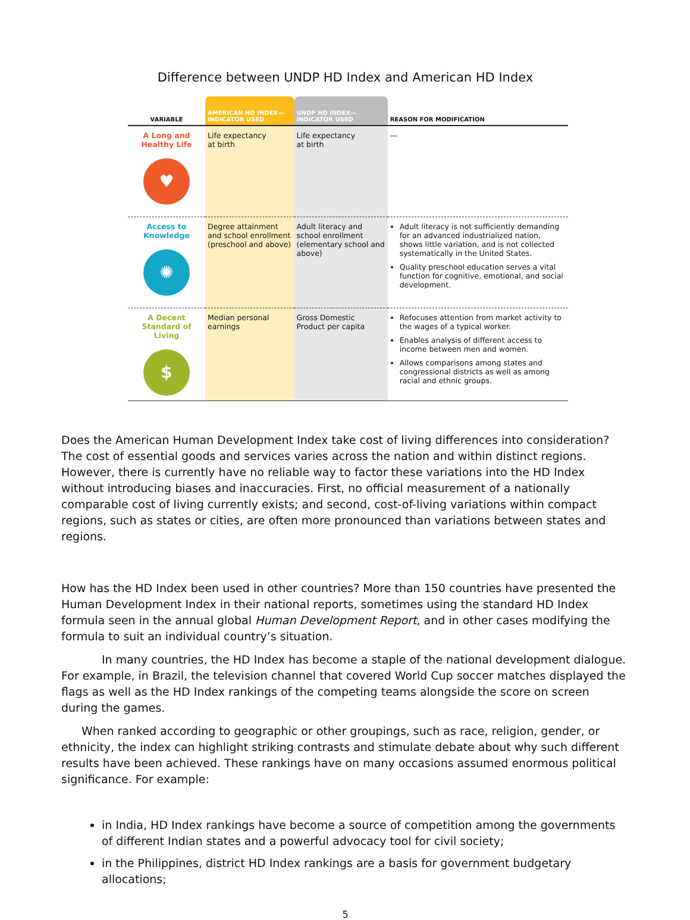Difference between UNDP HD Index and American HD Index
| VARIABLE | AMERICAN HD INDEX— INDICATOR USED | UNDP HD INDEX— INDICATOR USED | REASON FOR MODIFICATION |
| --- | --- | --- | --- |
| A Long and Healthy Life ♥ | Life expectancy at birth | Life expectancy at birth | — |
| Access to Knowledge ✺ | Degree attainment and school enrollment (preschool and above) | Adult literacy and school enrollment (elementary school and above) | Adult literacy is not sufficiently demanding for an advanced industrialized nation, shows little variation, and is not collected systematically in the United States. Quality preschool education serves a vital function for cognitive, emotional, and social development. |
| A Decent Standard of Living $ | Median personal earnings | Gross Domestic Product per capita | Refocuses attention from market activity to the wages of a typical worker. Enables analysis of different access to income between men and women. Allows comparisons among states and congressional districts as well as among racial and ethnic groups. |
Does the American Human Development Index take cost of living differences into consideration? The cost of essential goods and services varies across the nation and within distinct regions. However, there is currently have no reliable way to factor these variations into the HD Index without introducing biases and inaccuracies. First, no official measurement of a nationally comparable cost of living currently exists; and second, cost-of-living variations within compact regions, such as states or cities, are often more pronounced than variations between states and regions.
How has the HD Index been used in other countries? More than 150 countries have presented the Human Development Index in their national reports, sometimes using the standard HD Index formula seen in the annual global Human Development Report, and in other cases modifying the formula to suit an individual country’s situation.
In many countries, the HD Index has become a staple of the national development dialogue. For example, in Brazil, the television channel that covered World Cup soccer matches displayed the flags as well as the HD Index rankings of the competing teams alongside the score on screen during the games.
When ranked according to geographic or other groupings, such as race, religion, gender, or ethnicity, the index can highlight striking contrasts and stimulate debate about why such different results have been achieved. These rankings have on many occasions assumed enormous political significance. For example:
in India, HD Index rankings have become a source of competition among the governments of different Indian states and a powerful advocacy tool for civil society;
in the Philippines, district HD Index rankings are a basis for government budgetary allocations;
5